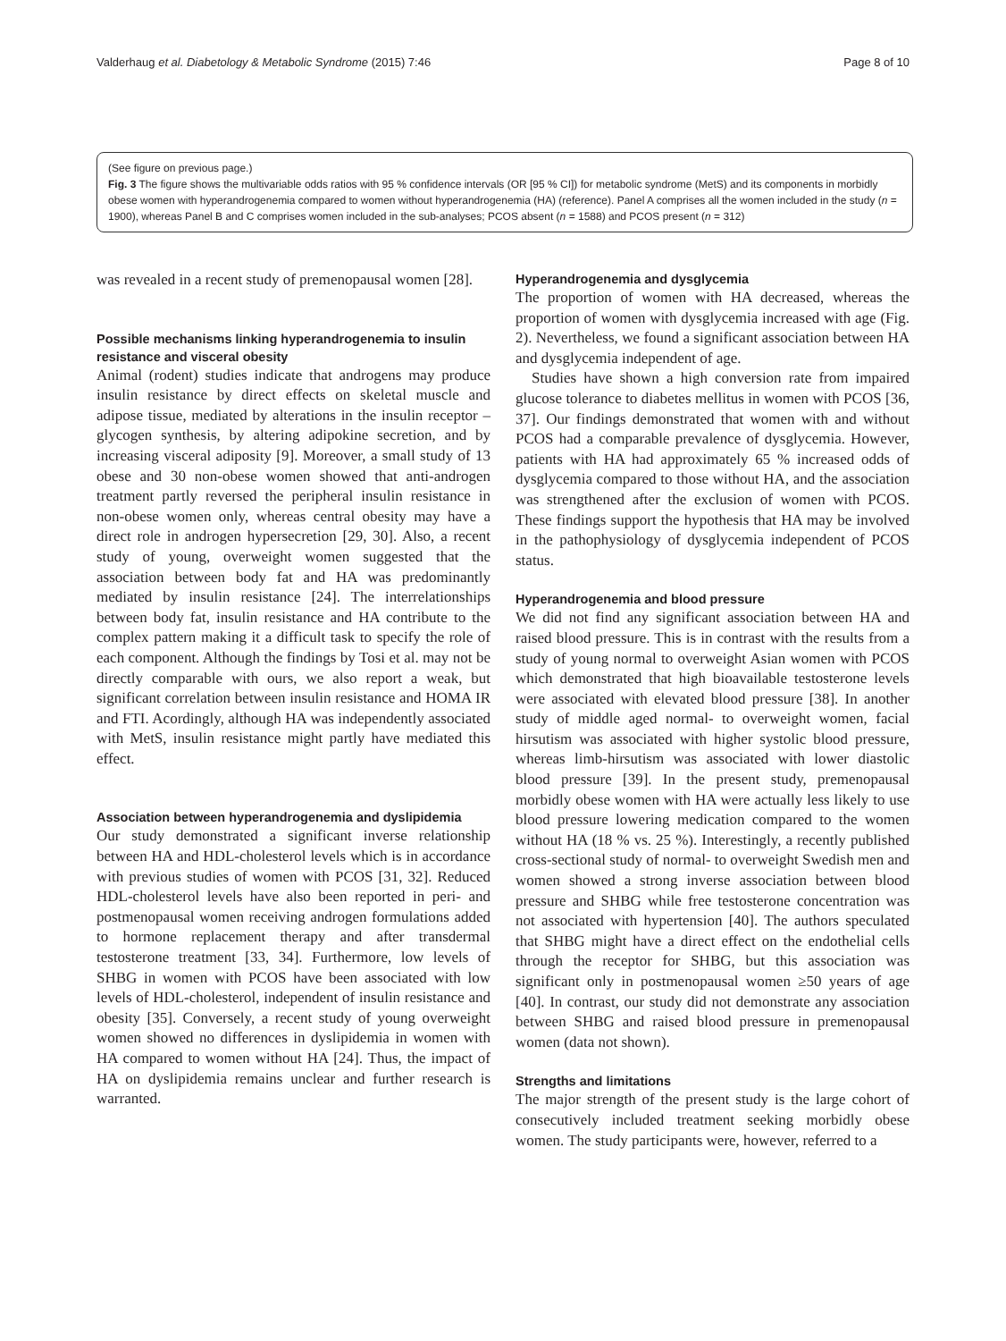Valderhaug et al. Diabetology & Metabolic Syndrome (2015) 7:46 Page 8 of 10
(See figure on previous page.)
Fig. 3 The figure shows the multivariable odds ratios with 95 % confidence intervals (OR [95 % CI]) for metabolic syndrome (MetS) and its components in morbidly obese women with hyperandrogenemia compared to women without hyperandrogenemia (HA) (reference). Panel A comprises all the women included in the study (n = 1900), whereas Panel B and C comprises women included in the sub-analyses; PCOS absent (n = 1588) and PCOS present (n = 312)
was revealed in a recent study of premenopausal women [28].
Possible mechanisms linking hyperandrogenemia to insulin resistance and visceral obesity
Animal (rodent) studies indicate that androgens may produce insulin resistance by direct effects on skeletal muscle and adipose tissue, mediated by alterations in the insulin receptor –glycogen synthesis, by altering adipokine secretion, and by increasing visceral adiposity [9]. Moreover, a small study of 13 obese and 30 non-obese women showed that anti-androgen treatment partly reversed the peripheral insulin resistance in non-obese women only, whereas central obesity may have a direct role in androgen hypersecretion [29, 30]. Also, a recent study of young, overweight women suggested that the association between body fat and HA was predominantly mediated by insulin resistance [24]. The interrelationships between body fat, insulin resistance and HA contribute to the complex pattern making it a difficult task to specify the role of each component. Although the findings by Tosi et al. may not be directly comparable with ours, we also report a weak, but significant correlation between insulin resistance and HOMA IR and FTI. Acordingly, although HA was independently associated with MetS, insulin resistance might partly have mediated this effect.
Association between hyperandrogenemia and dyslipidemia
Our study demonstrated a significant inverse relationship between HA and HDL-cholesterol levels which is in accordance with previous studies of women with PCOS [31, 32]. Reduced HDL-cholesterol levels have also been reported in peri- and postmenopausal women receiving androgen formulations added to hormone replacement therapy and after transdermal testosterone treatment [33, 34]. Furthermore, low levels of SHBG in women with PCOS have been associated with low levels of HDL-cholesterol, independent of insulin resistance and obesity [35]. Conversely, a recent study of young overweight women showed no differences in dyslipidemia in women with HA compared to women without HA [24]. Thus, the impact of HA on dyslipidemia remains unclear and further research is warranted.
Hyperandrogenemia and dysglycemia
The proportion of women with HA decreased, whereas the proportion of women with dysglycemia increased with age (Fig. 2). Nevertheless, we found a significant association between HA and dysglycemia independent of age.
Studies have shown a high conversion rate from impaired glucose tolerance to diabetes mellitus in women with PCOS [36, 37]. Our findings demonstrated that women with and without PCOS had a comparable prevalence of dysglycemia. However, patients with HA had approximately 65 % increased odds of dysglycemia compared to those without HA, and the association was strengthened after the exclusion of women with PCOS. These findings support the hypothesis that HA may be involved in the pathophysiology of dysglycemia independent of PCOS status.
Hyperandrogenemia and blood pressure
We did not find any significant association between HA and raised blood pressure. This is in contrast with the results from a study of young normal to overweight Asian women with PCOS which demonstrated that high bioavailable testosterone levels were associated with elevated blood pressure [38]. In another study of middle aged normal- to overweight women, facial hirsutism was associated with higher systolic blood pressure, whereas limb-hirsutism was associated with lower diastolic blood pressure [39]. In the present study, premenopausal morbidly obese women with HA were actually less likely to use blood pressure lowering medication compared to the women without HA (18 % vs. 25 %). Interestingly, a recently published cross-sectional study of normal- to overweight Swedish men and women showed a strong inverse association between blood pressure and SHBG while free testosterone concentration was not associated with hypertension [40]. The authors speculated that SHBG might have a direct effect on the endothelial cells through the receptor for SHBG, but this association was significant only in postmenopausal women ≥50 years of age [40]. In contrast, our study did not demonstrate any association between SHBG and raised blood pressure in premenopausal women (data not shown).
Strengths and limitations
The major strength of the present study is the large cohort of consecutively included treatment seeking morbidly obese women. The study participants were, however, referred to a